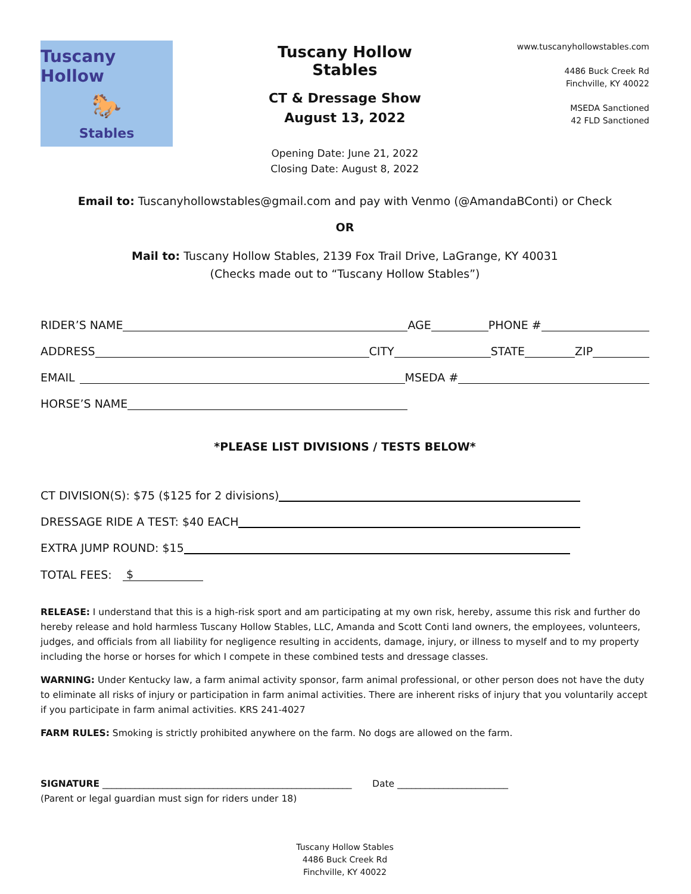Tuscany Hollow
🐎
Stables
Tuscany Hollow Stables
CT & Dressage Show
August 13, 2022
Opening Date: June 21, 2022
Closing Date: August 8, 2022
www.tuscanyhollowstables.com
4486 Buck Creek Rd
Finchville, KY 40022
MSEDA Sanctioned
42 FLD Sanctioned
Email to: Tuscanyhollowstables@gmail.com and pay with Venmo (@AmandaBConti) or Check
OR
Mail to: Tuscany Hollow Stables, 2139 Fox Trail Drive, LaGrange, KY 40031
(Checks made out to “Tuscany Hollow Stables”)
RIDER’S NAME
AGE
PHONE #
ADDRESS
CITY
STATE
ZIP
EMAIL
MSEDA #
HORSE’S NAME
*PLEASE LIST DIVISIONS / TESTS BELOW*
CT DIVISION(S): $75 ($125 for 2 divisions)
DRESSAGE RIDE A TEST: $40 EACH
EXTRA JUMP ROUND: $15
TOTAL FEES: $
RELEASE: I understand that this is a high-risk sport and am participating at my own risk, hereby, assume this risk and further do hereby release and hold harmless Tuscany Hollow Stables, LLC, Amanda and Scott Conti land owners, the employees, volunteers, judges, and officials from all liability for negligence resulting in accidents, damage, injury, or illness to myself and to my property including the horse or horses for which I compete in these combined tests and dressage classes.
WARNING: Under Kentucky law, a farm animal activity sponsor, farm animal professional, or other person does not have the duty to eliminate all risks of injury or participation in farm animal activities. There are inherent risks of injury that you voluntarily accept if you participate in farm animal activities. KRS 241-4027
FARM RULES: Smoking is strictly prohibited anywhere on the farm. No dogs are allowed on the farm.
SIGNATURE ______________________________________________________ Date ________________________
(Parent or legal guardian must sign for riders under 18)
Tuscany Hollow Stables
4486 Buck Creek Rd
Finchville, KY 40022